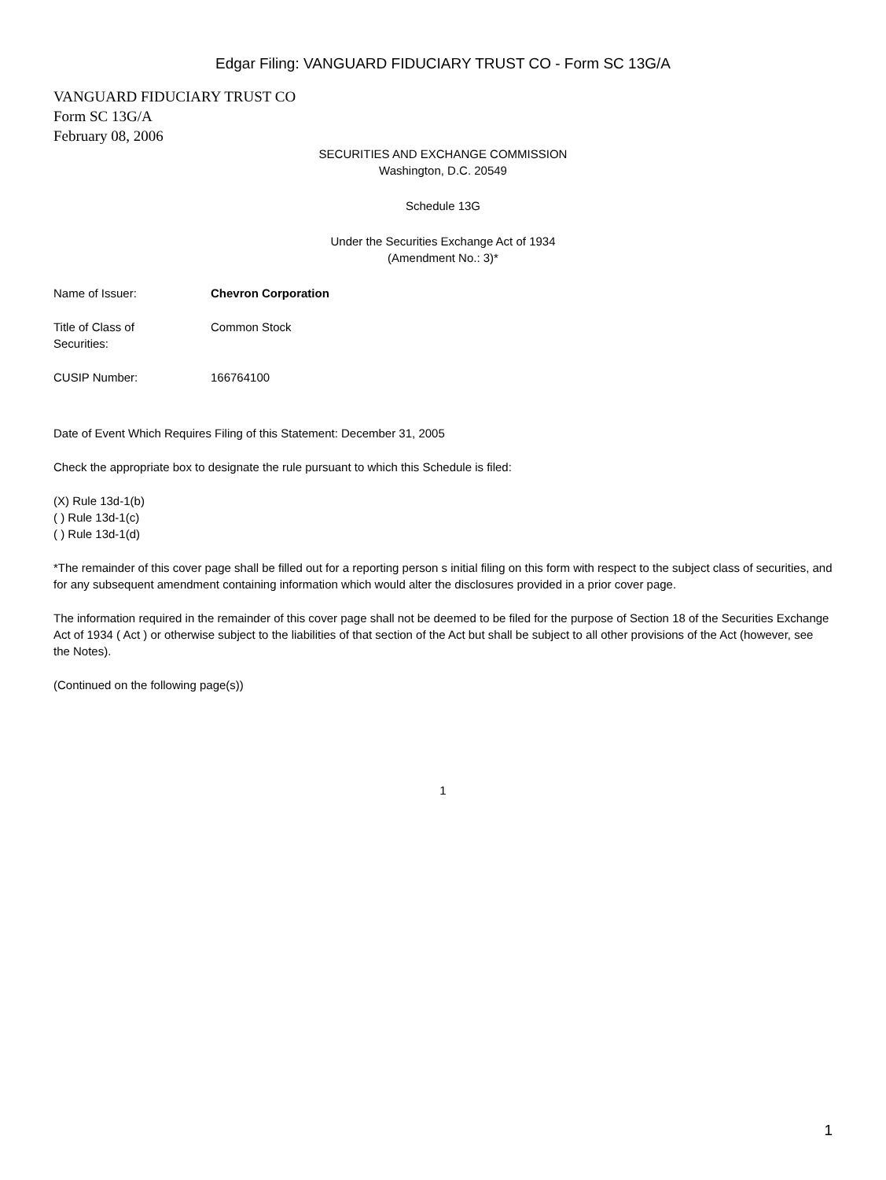Edgar Filing: VANGUARD FIDUCIARY TRUST CO - Form SC 13G/A
VANGUARD FIDUCIARY TRUST CO
Form SC 13G/A
February 08, 2006
SECURITIES AND EXCHANGE COMMISSION
Washington, D.C. 20549
Schedule 13G
Under the Securities Exchange Act of 1934
(Amendment No.: 3)*
Name of Issuer: Chevron Corporation
Title of Class of
Securities:
Common Stock
CUSIP Number: 166764100
Date of Event Which Requires Filing of this Statement: December 31, 2005
Check the appropriate box to designate the rule pursuant to which this Schedule is filed:
(X) Rule 13d-1(b)
( ) Rule 13d-1(c)
( ) Rule 13d-1(d)
*The remainder of this cover page shall be filled out for a reporting person s initial filing on this form with respect to the subject class of securities, and for any subsequent amendment containing information which would alter the disclosures provided in a prior cover page.
The information required in the remainder of this cover page shall not be deemed to be filed for the purpose of Section 18 of the Securities Exchange Act of 1934 ( Act ) or otherwise subject to the liabilities of that section of the Act but shall be subject to all other provisions of the Act (however, see the Notes).
(Continued on the following page(s))
1
1